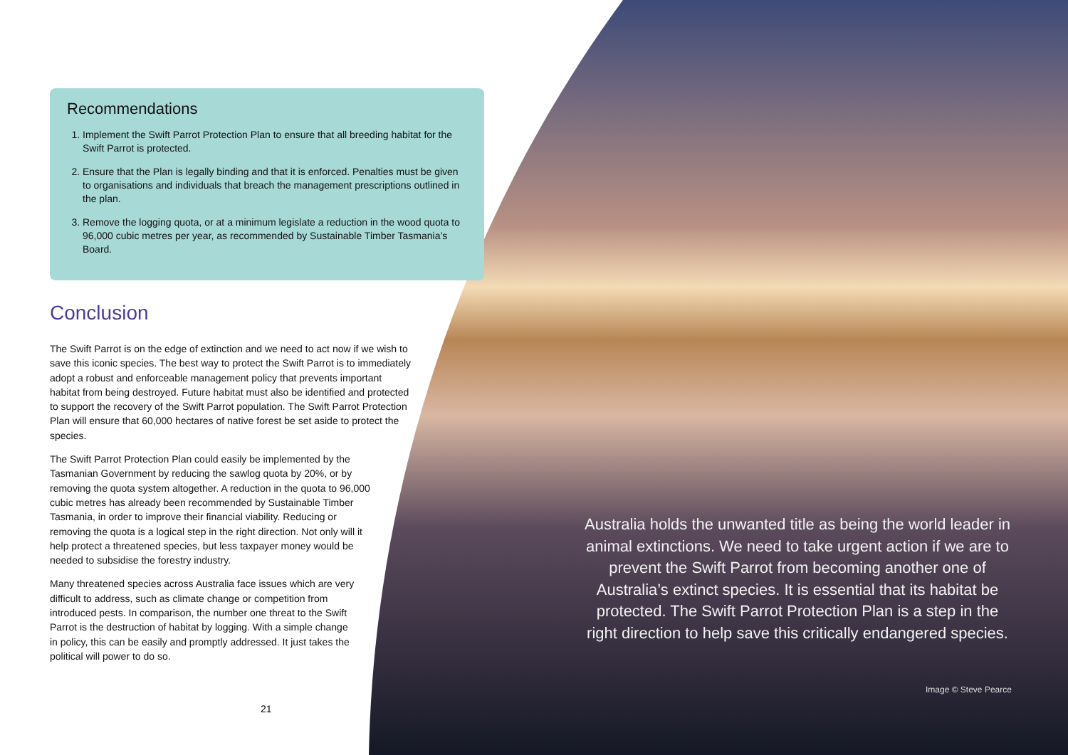Recommendations
1. Implement the Swift Parrot Protection Plan to ensure that all breeding habitat for the Swift Parrot is protected.
2. Ensure that the Plan is legally binding and that it is enforced. Penalties must be given to organisations and individuals that breach the management prescriptions outlined in the plan.
3. Remove the logging quota, or at a minimum legislate a reduction in the wood quota to 96,000 cubic metres per year, as recommended by Sustainable Timber Tasmania’s Board.
Conclusion
The Swift Parrot is on the edge of extinction and we need to act now if we wish to save this iconic species. The best way to protect the Swift Parrot is to immediately adopt a robust and enforceable management policy that prevents important habitat from being destroyed. Future habitat must also be identified and protected to support the recovery of the Swift Parrot population. The Swift Parrot Protection Plan will ensure that 60,000 hectares of native forest be set aside to protect the species.
The Swift Parrot Protection Plan could easily be implemented by the Tasmanian Government by reducing the sawlog quota by 20%, or by removing the quota system altogether. A reduction in the quota to 96,000 cubic metres has already been recommended by Sustainable Timber Tasmania, in order to improve their financial viability. Reducing or removing the quota is a logical step in the right direction. Not only will it help protect a threatened species, but less taxpayer money would be needed to subsidise the forestry industry.
Many threatened species across Australia face issues which are very difficult to address, such as climate change or competition from introduced pests. In comparison, the number one threat to the Swift Parrot is the destruction of habitat by logging. With a simple change in policy, this can be easily and promptly addressed. It just takes the political will power to do so.
21
Australia holds the unwanted title as being the world leader in animal extinctions. We need to take urgent action if we are to prevent the Swift Parrot from becoming another one of Australia’s extinct species. It is essential that its habitat be protected. The Swift Parrot Protection Plan is a step in the right direction to help save this critically endangered species.
Image © Steve Pearce